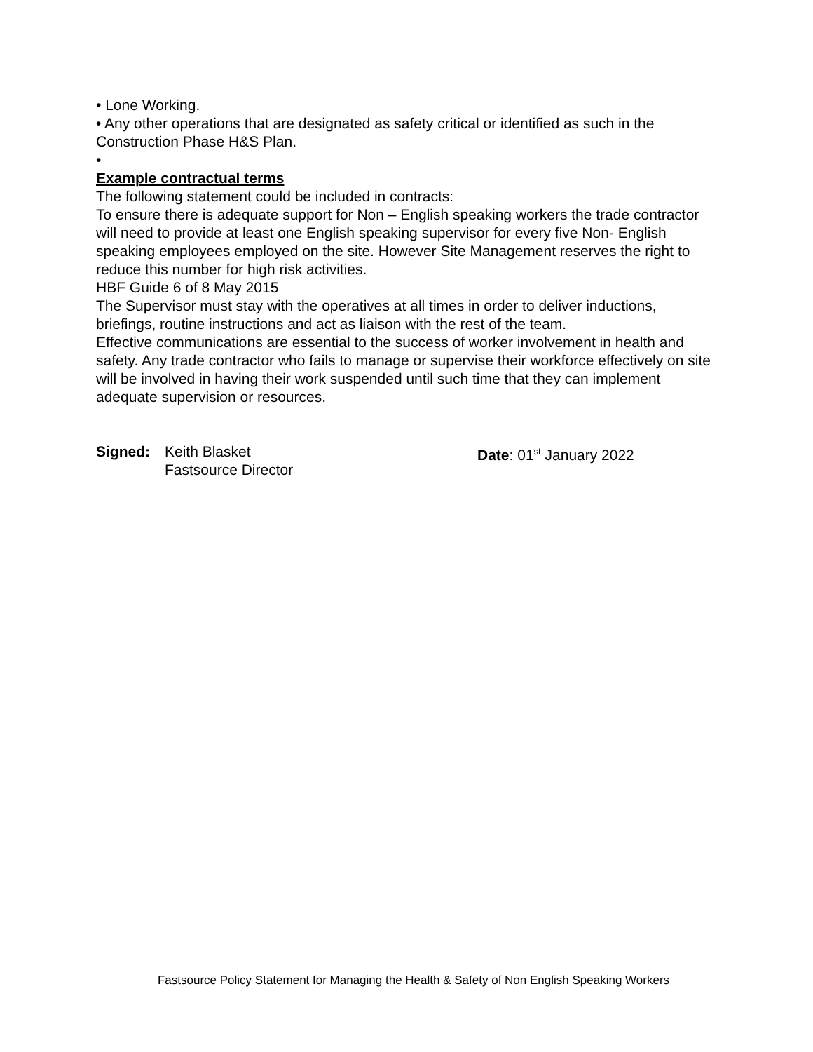• Lone Working.
• Any other operations that are designated as safety critical or identified as such in the Construction Phase H&S Plan.
•
Example contractual terms
The following statement could be included in contracts:
To ensure there is adequate support for Non – English speaking workers the trade contractor will need to provide at least one English speaking supervisor for every five Non- English speaking employees employed on the site. However Site Management reserves the right to reduce this number for high risk activities.
HBF Guide 6 of 8 May 2015
The Supervisor must stay with the operatives at all times in order to deliver inductions, briefings, routine instructions and act as liaison with the rest of the team.
Effective communications are essential to the success of worker involvement in health and safety. Any trade contractor who fails to manage or supervise their workforce effectively on site will be involved in having their work suspended until such time that they can implement adequate supervision or resources.
Signed: Keith Blasket
Fastsource Director
Date: 01<sup>st</sup> January 2022
Fastsource Policy Statement for Managing the Health & Safety of Non English Speaking Workers